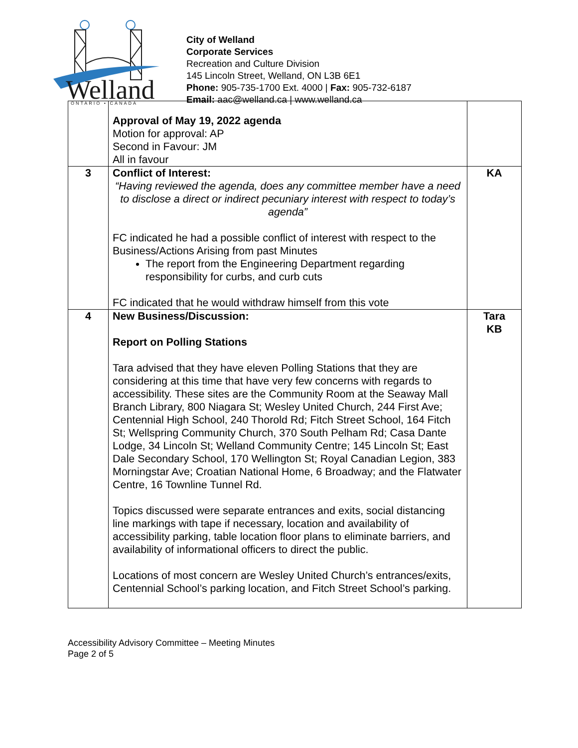Welland
ONTARIO • CANADA
City of Welland
Corporate Services
Recreation and Culture Division
145 Lincoln Street, Welland, ON L3B 6E1
Phone: 905-735-1700 Ext. 4000 | Fax: 905-732-6187
Email: aac@welland.ca | www.welland.ca
| | Approval of May 19, 2022 agenda Motion for approval: AP Second in Favour: JM All in favour | |
| 3 | Conflict of Interest: “Having reviewed the agenda, does any committee member have a need to disclose a direct or indirect pecuniary interest with respect to today’s agenda” FC indicated he had a possible conflict of interest with respect to the Business/Actions Arising from past Minutes The report from the Engineering Department regarding responsibility for curbs, and curb cuts FC indicated that he would withdraw himself from this vote | KA |
| 4 | New Business/Discussion: Report on Polling Stations Tara advised that they have eleven Polling Stations that they are considering at this time that have very few concerns with regards to accessibility. These sites are the Community Room at the Seaway Mall Branch Library, 800 Niagara St; Wesley United Church, 244 First Ave; Centennial High School, 240 Thorold Rd; Fitch Street School, 164 Fitch St; Wellspring Community Church, 370 South Pelham Rd; Casa Dante Lodge, 34 Lincoln St; Welland Community Centre; 145 Lincoln St; East Dale Secondary School, 170 Wellington St; Royal Canadian Legion, 383 Morningstar Ave; Croatian National Home, 6 Broadway; and the Flatwater Centre, 16 Townline Tunnel Rd. Topics discussed were separate entrances and exits, social distancing line markings with tape if necessary, location and availability of accessibility parking, table location floor plans to eliminate barriers, and availability of informational officers to direct the public. Locations of most concern are Wesley United Church’s entrances/exits, Centennial School’s parking location, and Fitch Street School’s parking. | Tara KB |
Accessibility Advisory Committee – Meeting Minutes
Page 2 of 5